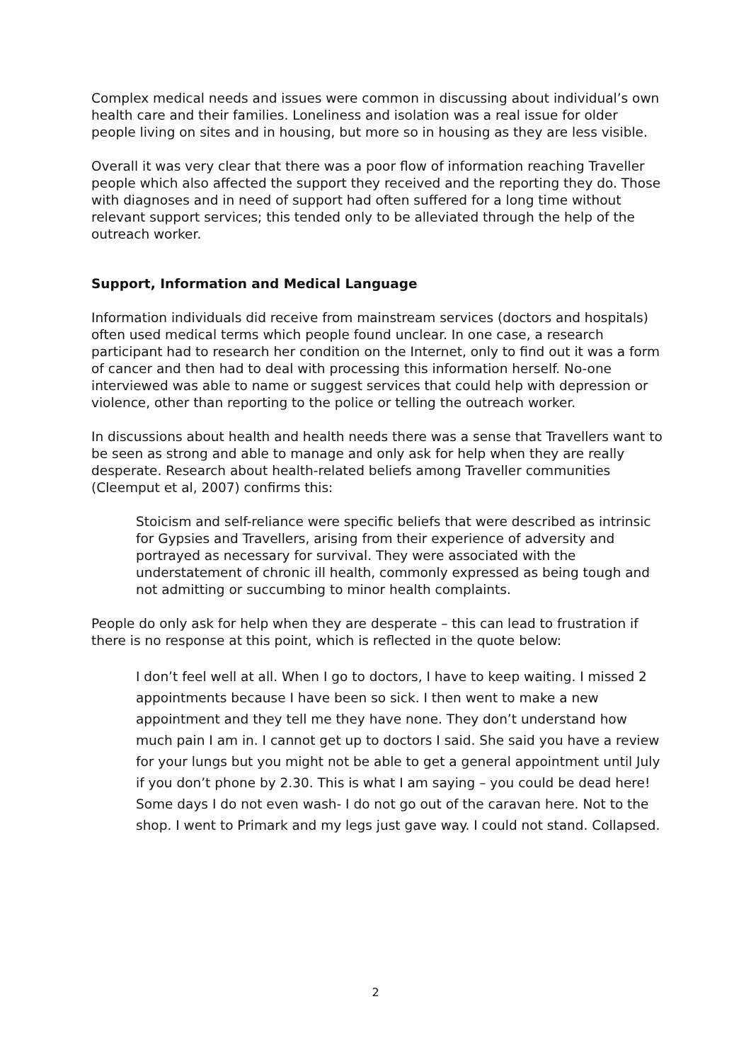Complex medical needs and issues were common in discussing about individual’s own health care and their families. Loneliness and isolation was a real issue for older people living on sites and in housing, but more so in housing as they are less visible.
Overall it was very clear that there was a poor flow of information reaching Traveller people which also affected the support they received and the reporting they do. Those with diagnoses and in need of support had often suffered for a long time without relevant support services; this tended only to be alleviated through the help of the outreach worker.
Support, Information and Medical Language
Information individuals did receive from mainstream services (doctors and hospitals) often used medical terms which people found unclear. In one case, a research participant had to research her condition on the Internet, only to find out it was a form of cancer and then had to deal with processing this information herself. No-one interviewed was able to name or suggest services that could help with depression or violence, other than reporting to the police or telling the outreach worker.
In discussions about health and health needs there was a sense that Travellers want to be seen as strong and able to manage and only ask for help when they are really desperate. Research about health-related beliefs among Traveller communities (Cleemput et al, 2007) confirms this:
Stoicism and self-reliance were specific beliefs that were described as intrinsic for Gypsies and Travellers, arising from their experience of adversity and portrayed as necessary for survival. They were associated with the understatement of chronic ill health, commonly expressed as being tough and not admitting or succumbing to minor health complaints.
People do only ask for help when they are desperate – this can lead to frustration if there is no response at this point, which is reflected in the quote below:
I don’t feel well at all. When I go to doctors, I have to keep waiting. I missed 2 appointments because I have been so sick. I then went to make a new appointment and they tell me they have none. They don’t understand how much pain I am in. I cannot get up to doctors I said. She said you have a review for your lungs but you might not be able to get a general appointment until July if you don’t phone by 2.30. This is what I am saying – you could be dead here! Some days I do not even wash- I do not go out of the caravan here. Not to the shop. I went to Primark and my legs just gave way. I could not stand. Collapsed.
2